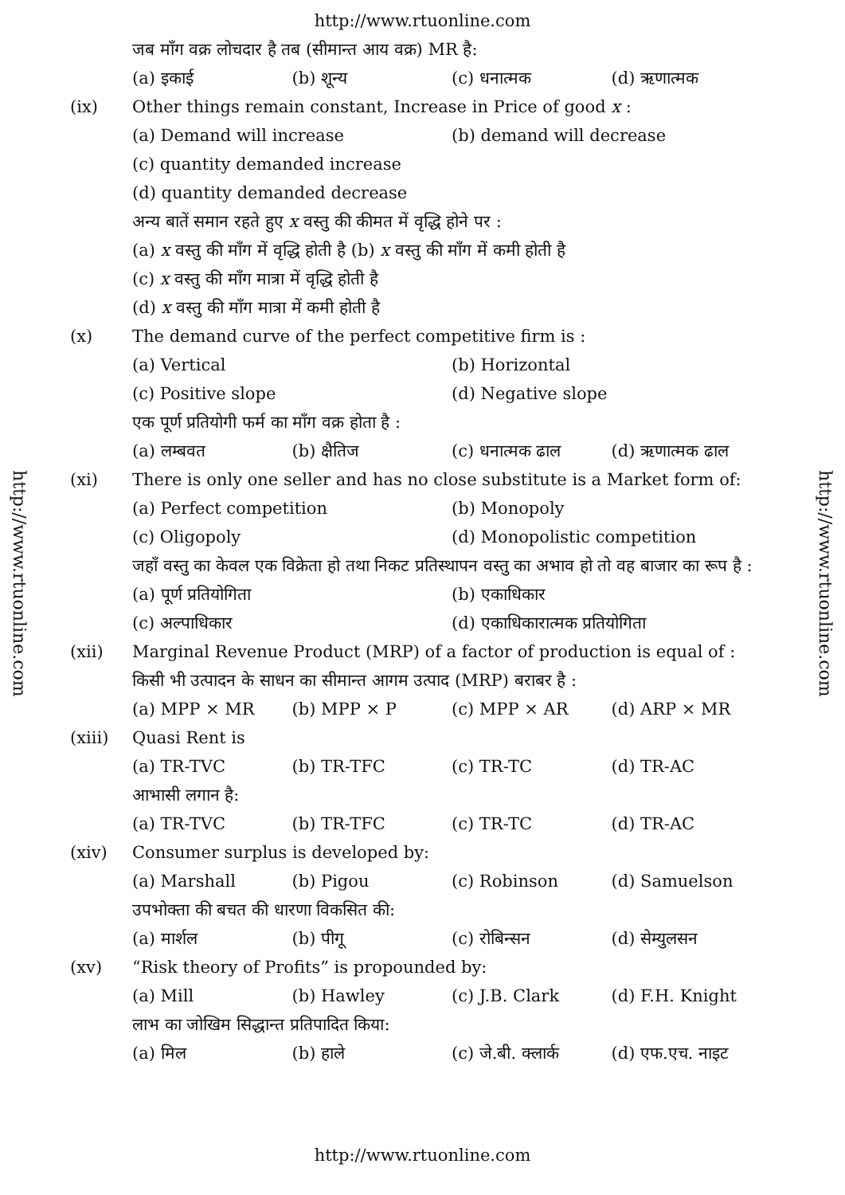http://www.rtuonline.com
http://www.rtuonline.com
http://www.rtuonline.com
जब माँग वक्र लोचदार है तब (सीमान्त आय वक्र) MR है:
(a) इकाई (b) शून्य (c) धनात्मक (d) ऋणात्मक
(ix) Other things remain constant, Increase in Price of good x :
(a) Demand will increase (b) demand will decrease
(c) quantity demanded increase
(d) quantity demanded decrease
अन्य बातें समान रहते हुए x वस्तु की कीमत में वृद्धि होने पर :
(a) x वस्तु की माँग में वृद्धि होती है (b) x वस्तु की माँग में कमी होती है
(c) x वस्तु की माँग मात्रा में वृद्धि होती है
(d) x वस्तु की माँग मात्रा में कमी होती है
(x) The demand curve of the perfect competitive firm is :
(a) Vertical (b) Horizontal
(c) Positive slope (d) Negative slope
एक पूर्ण प्रतियोगी फर्म का माँग वक्र होता है :
(a) लम्बवत (b) क्षैतिज (c) धनात्मक ढाल (d) ऋणात्मक ढाल
(xi) There is only one seller and has no close substitute is a Market form of:
(a) Perfect competition (b) Monopoly
(c) Oligopoly (d) Monopolistic competition
जहाँ वस्तु का केवल एक विक्रेता हो तथा निकट प्रतिस्थापन वस्तु का अभाव हो तो वह बाजार का रूप है :
(a) पूर्ण प्रतियोगिता (b) एकाधिकार
(c) अल्पाधिकार (d) एकाधिकारात्मक प्रतियोगिता
(xii) Marginal Revenue Product (MRP) of a factor of production is equal of :
किसी भी उत्पादन के साधन का सीमान्त आगम उत्पाद (MRP) बराबर है :
(a) MPP × MR (b) MPP × P (c) MPP × AR (d) ARP × MR
(xiii) Quasi Rent is
(a) TR-TVC (b) TR-TFC (c) TR-TC (d) TR-AC
आभासी लगान है:
(a) TR-TVC (b) TR-TFC (c) TR-TC (d) TR-AC
(xiv) Consumer surplus is developed by:
(a) Marshall (b) Pigou (c) Robinson (d) Samuelson
उपभोक्ता की बचत की धारणा विकसित की:
(a) मार्शल (b) पीगू (c) रोबिन्सन (d) सेम्युलसन
(xv) “Risk theory of Profits” is propounded by:
(a) Mill (b) Hawley (c) J.B. Clark (d) F.H. Knight
लाभ का जोखिम सिद्धान्त प्रतिपादित किया:
(a) मिल (b) हाले (c) जे.बी. क्लार्क (d) एफ.एच. नाइट
http://www.rtuonline.com